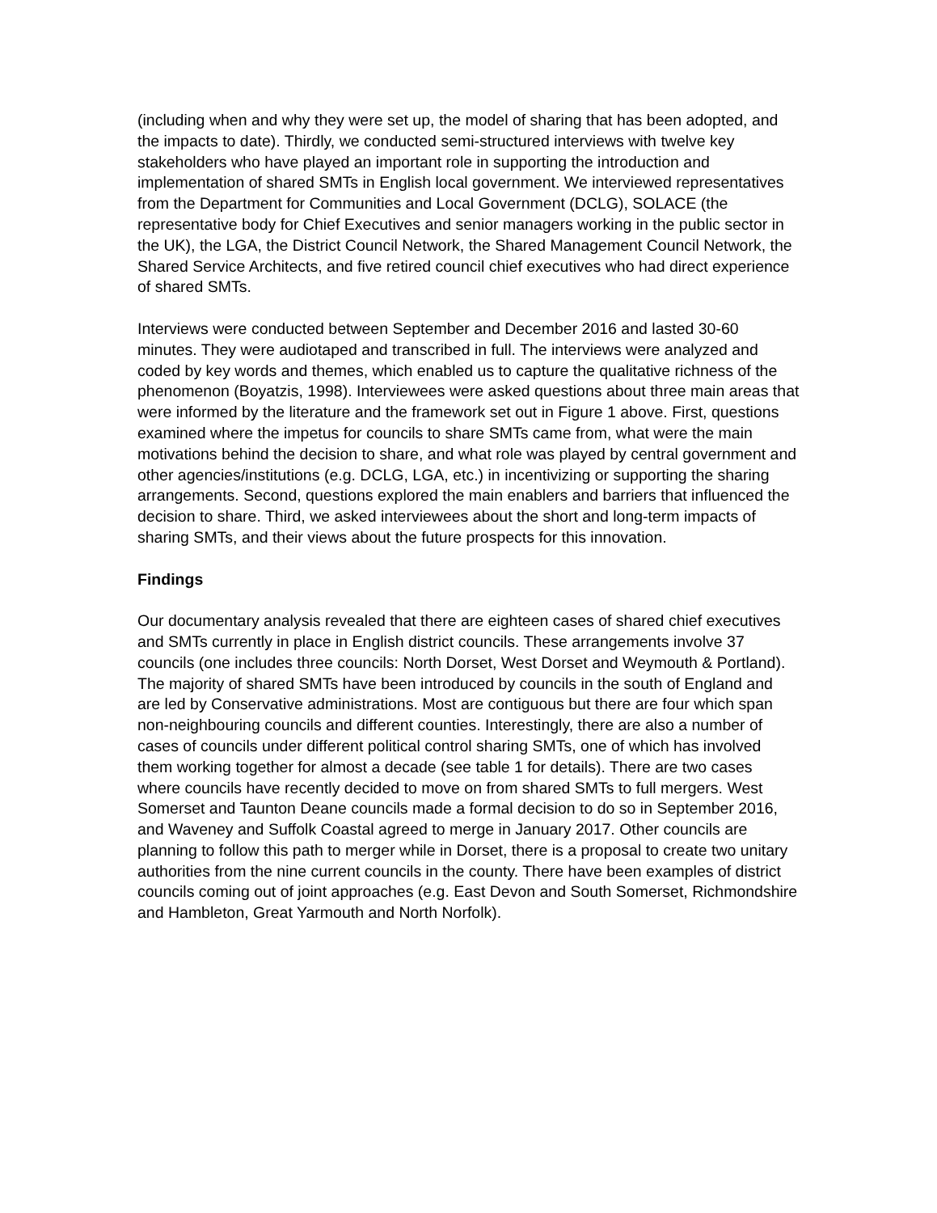(including when and why they were set up, the model of sharing that has been adopted, and the impacts to date). Thirdly, we conducted semi-structured interviews with twelve key stakeholders who have played an important role in supporting the introduction and implementation of shared SMTs in English local government. We interviewed representatives from the Department for Communities and Local Government (DCLG), SOLACE (the representative body for Chief Executives and senior managers working in the public sector in the UK), the LGA, the District Council Network, the Shared Management Council Network, the Shared Service Architects, and five retired council chief executives who had direct experience of shared SMTs.
Interviews were conducted between September and December 2016 and lasted 30-60 minutes. They were audiotaped and transcribed in full. The interviews were analyzed and coded by key words and themes, which enabled us to capture the qualitative richness of the phenomenon (Boyatzis, 1998). Interviewees were asked questions about three main areas that were informed by the literature and the framework set out in Figure 1 above. First, questions examined where the impetus for councils to share SMTs came from, what were the main motivations behind the decision to share, and what role was played by central government and other agencies/institutions (e.g. DCLG, LGA, etc.) in incentivizing or supporting the sharing arrangements. Second, questions explored the main enablers and barriers that influenced the decision to share. Third, we asked interviewees about the short and long-term impacts of sharing SMTs, and their views about the future prospects for this innovation.
Findings
Our documentary analysis revealed that there are eighteen cases of shared chief executives and SMTs currently in place in English district councils. These arrangements involve 37 councils (one includes three councils: North Dorset, West Dorset and Weymouth & Portland). The majority of shared SMTs have been introduced by councils in the south of England and are led by Conservative administrations. Most are contiguous but there are four which span non-neighbouring councils and different counties. Interestingly, there are also a number of cases of councils under different political control sharing SMTs, one of which has involved them working together for almost a decade (see table 1 for details). There are two cases where councils have recently decided to move on from shared SMTs to full mergers. West Somerset and Taunton Deane councils made a formal decision to do so in September 2016, and Waveney and Suffolk Coastal agreed to merge in January 2017. Other councils are planning to follow this path to merger while in Dorset, there is a proposal to create two unitary authorities from the nine current councils in the county. There have been examples of district councils coming out of joint approaches (e.g. East Devon and South Somerset, Richmondshire and Hambleton, Great Yarmouth and North Norfolk).